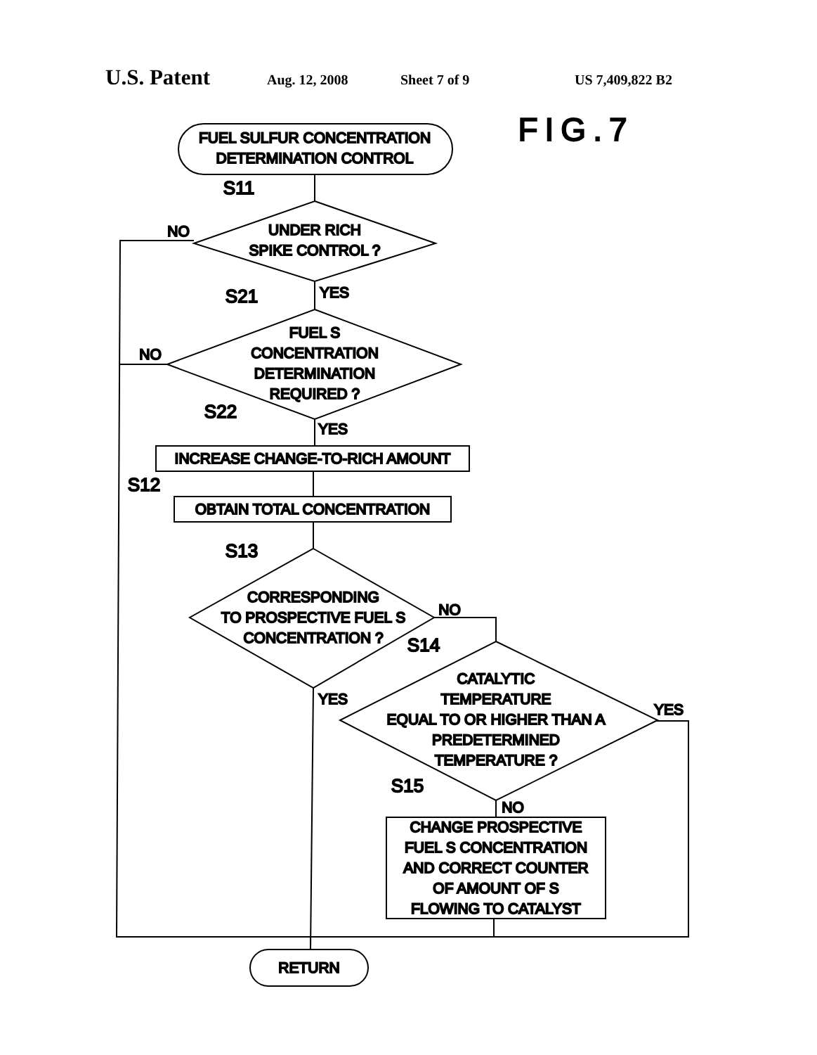U.S. Patent Aug. 12, 2008 Sheet 7 of 9 US 7,409,822 B2
FIG.7
FUEL SULFUR CONCENTRATION
DETERMINATION CONTROL
S11
UNDER RICH
SPIKE CONTROL ?
NO
YES
S21
FUEL S
CONCENTRATION
DETERMINATION
REQUIRED ?
NO
YES
S22
INCREASE CHANGE-TO-RICH AMOUNT
S12
OBTAIN TOTAL CONCENTRATION
S13
CORRESPONDING
TO PROSPECTIVE FUEL S
CONCENTRATION ?
NO
YES
S14
CATALYTIC
TEMPERATURE
EQUAL TO OR HIGHER THAN A
PREDETERMINED
TEMPERATURE ?
YES
NO
S15
CHANGE PROSPECTIVE
FUEL S CONCENTRATION
AND CORRECT COUNTER
OF AMOUNT OF S
FLOWING TO CATALYST
RETURN